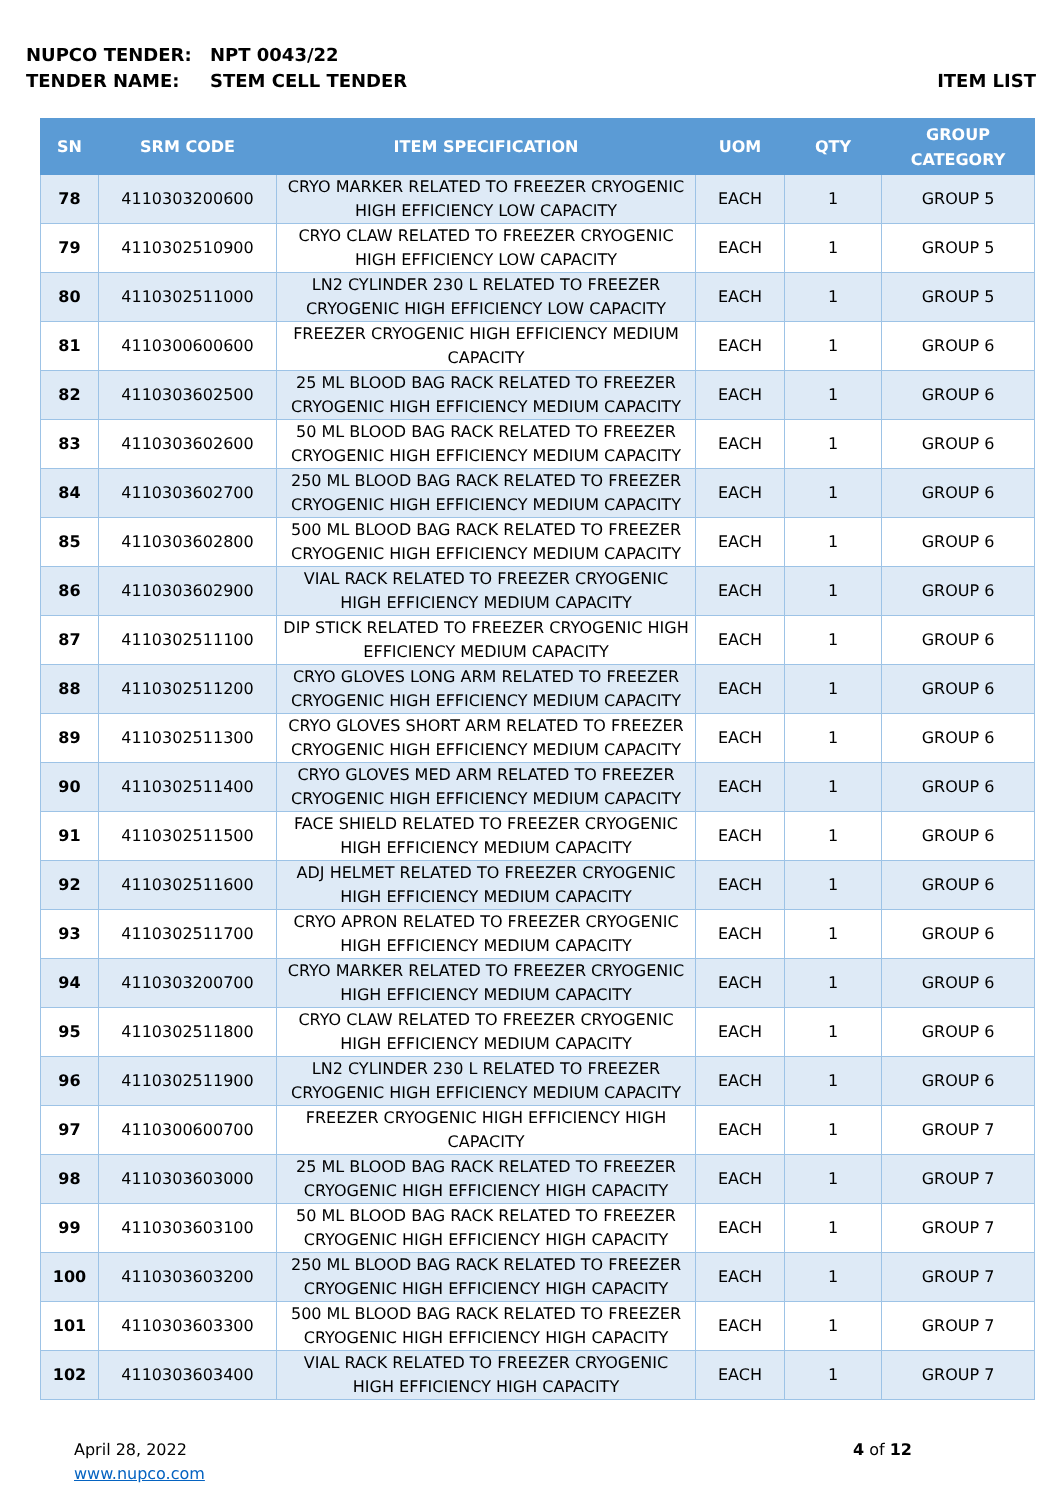NUPCO TENDER: NPT 0043/22
TENDER NAME: STEM CELL TENDER ITEM LIST
| SN | SRM CODE | ITEM SPECIFICATION | UOM | QTY | GROUP CATEGORY |
| --- | --- | --- | --- | --- | --- |
| 78 | 4110303200600 | CRYO MARKER RELATED TO FREEZER CRYOGENIC HIGH EFFICIENCY LOW CAPACITY | EACH | 1 | GROUP 5 |
| 79 | 4110302510900 | CRYO CLAW RELATED TO FREEZER CRYOGENIC HIGH EFFICIENCY LOW CAPACITY | EACH | 1 | GROUP 5 |
| 80 | 4110302511000 | LN2 CYLINDER 230 L RELATED TO FREEZER CRYOGENIC HIGH EFFICIENCY LOW CAPACITY | EACH | 1 | GROUP 5 |
| 81 | 4110300600600 | FREEZER CRYOGENIC HIGH EFFICIENCY MEDIUM CAPACITY | EACH | 1 | GROUP 6 |
| 82 | 4110303602500 | 25 ML BLOOD BAG RACK RELATED TO FREEZER CRYOGENIC HIGH EFFICIENCY MEDIUM CAPACITY | EACH | 1 | GROUP 6 |
| 83 | 4110303602600 | 50 ML BLOOD BAG RACK RELATED TO FREEZER CRYOGENIC HIGH EFFICIENCY MEDIUM CAPACITY | EACH | 1 | GROUP 6 |
| 84 | 4110303602700 | 250 ML BLOOD BAG RACK RELATED TO FREEZER CRYOGENIC HIGH EFFICIENCY MEDIUM CAPACITY | EACH | 1 | GROUP 6 |
| 85 | 4110303602800 | 500 ML BLOOD BAG RACK RELATED TO FREEZER CRYOGENIC HIGH EFFICIENCY MEDIUM CAPACITY | EACH | 1 | GROUP 6 |
| 86 | 4110303602900 | VIAL RACK RELATED TO FREEZER CRYOGENIC HIGH EFFICIENCY MEDIUM CAPACITY | EACH | 1 | GROUP 6 |
| 87 | 4110302511100 | DIP STICK RELATED TO FREEZER CRYOGENIC HIGH EFFICIENCY MEDIUM CAPACITY | EACH | 1 | GROUP 6 |
| 88 | 4110302511200 | CRYO GLOVES LONG ARM RELATED TO FREEZER CRYOGENIC HIGH EFFICIENCY MEDIUM CAPACITY | EACH | 1 | GROUP 6 |
| 89 | 4110302511300 | CRYO GLOVES SHORT ARM RELATED TO FREEZER CRYOGENIC HIGH EFFICIENCY MEDIUM CAPACITY | EACH | 1 | GROUP 6 |
| 90 | 4110302511400 | CRYO GLOVES MED ARM RELATED TO FREEZER CRYOGENIC HIGH EFFICIENCY MEDIUM CAPACITY | EACH | 1 | GROUP 6 |
| 91 | 4110302511500 | FACE SHIELD RELATED TO FREEZER CRYOGENIC HIGH EFFICIENCY MEDIUM CAPACITY | EACH | 1 | GROUP 6 |
| 92 | 4110302511600 | ADJ HELMET RELATED TO FREEZER CRYOGENIC HIGH EFFICIENCY MEDIUM CAPACITY | EACH | 1 | GROUP 6 |
| 93 | 4110302511700 | CRYO APRON RELATED TO FREEZER CRYOGENIC HIGH EFFICIENCY MEDIUM CAPACITY | EACH | 1 | GROUP 6 |
| 94 | 4110303200700 | CRYO MARKER RELATED TO FREEZER CRYOGENIC HIGH EFFICIENCY MEDIUM CAPACITY | EACH | 1 | GROUP 6 |
| 95 | 4110302511800 | CRYO CLAW RELATED TO FREEZER CRYOGENIC HIGH EFFICIENCY MEDIUM CAPACITY | EACH | 1 | GROUP 6 |
| 96 | 4110302511900 | LN2 CYLINDER 230 L RELATED TO FREEZER CRYOGENIC HIGH EFFICIENCY MEDIUM CAPACITY | EACH | 1 | GROUP 6 |
| 97 | 4110300600700 | FREEZER CRYOGENIC HIGH EFFICIENCY HIGH CAPACITY | EACH | 1 | GROUP 7 |
| 98 | 4110303603000 | 25 ML BLOOD BAG RACK RELATED TO FREEZER CRYOGENIC HIGH EFFICIENCY HIGH CAPACITY | EACH | 1 | GROUP 7 |
| 99 | 4110303603100 | 50 ML BLOOD BAG RACK RELATED TO FREEZER CRYOGENIC HIGH EFFICIENCY HIGH CAPACITY | EACH | 1 | GROUP 7 |
| 100 | 4110303603200 | 250 ML BLOOD BAG RACK RELATED TO FREEZER CRYOGENIC HIGH EFFICIENCY HIGH CAPACITY | EACH | 1 | GROUP 7 |
| 101 | 4110303603300 | 500 ML BLOOD BAG RACK RELATED TO FREEZER CRYOGENIC HIGH EFFICIENCY HIGH CAPACITY | EACH | 1 | GROUP 7 |
| 102 | 4110303603400 | VIAL RACK RELATED TO FREEZER CRYOGENIC HIGH EFFICIENCY HIGH CAPACITY | EACH | 1 | GROUP 7 |
April 28, 2022
www.nupco.com
4 of 12